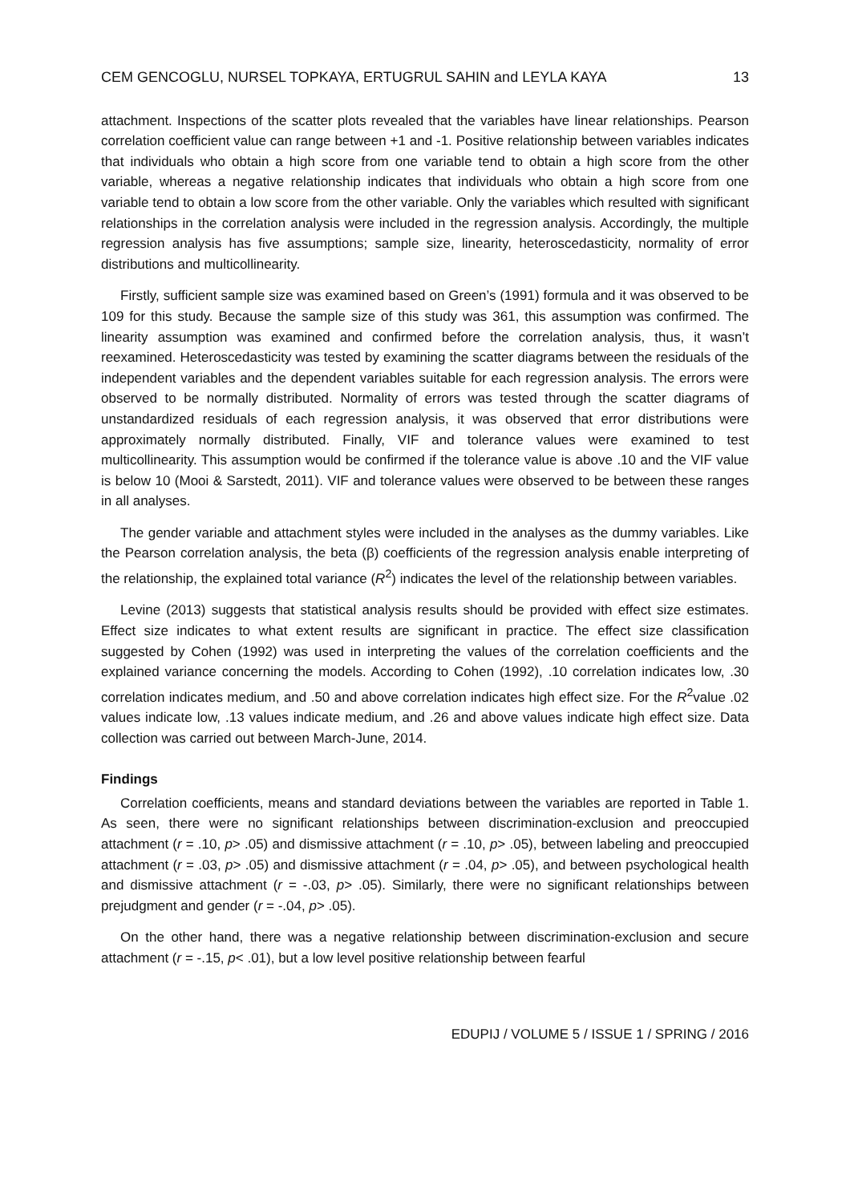CEM GENCOGLU, NURSEL TOPKAYA, ERTUGRUL SAHIN and LEYLA KAYA 13
attachment. Inspections of the scatter plots revealed that the variables have linear relationships. Pearson correlation coefficient value can range between +1 and -1. Positive relationship between variables indicates that individuals who obtain a high score from one variable tend to obtain a high score from the other variable, whereas a negative relationship indicates that individuals who obtain a high score from one variable tend to obtain a low score from the other variable. Only the variables which resulted with significant relationships in the correlation analysis were included in the regression analysis. Accordingly, the multiple regression analysis has five assumptions; sample size, linearity, heteroscedasticity, normality of error distributions and multicollinearity.
Firstly, sufficient sample size was examined based on Green’s (1991) formula and it was observed to be 109 for this study. Because the sample size of this study was 361, this assumption was confirmed. The linearity assumption was examined and confirmed before the correlation analysis, thus, it wasn’t reexamined. Heteroscedasticity was tested by examining the scatter diagrams between the residuals of the independent variables and the dependent variables suitable for each regression analysis. The errors were observed to be normally distributed. Normality of errors was tested through the scatter diagrams of unstandardized residuals of each regression analysis, it was observed that error distributions were approximately normally distributed. Finally, VIF and tolerance values were examined to test multicollinearity. This assumption would be confirmed if the tolerance value is above .10 and the VIF value is below 10 (Mooi & Sarstedt, 2011). VIF and tolerance values were observed to be between these ranges in all analyses.
The gender variable and attachment styles were included in the analyses as the dummy variables. Like the Pearson correlation analysis, the beta (β) coefficients of the regression analysis enable interpreting of the relationship, the explained total variance (R<sup>2</sup>) indicates the level of the relationship between variables.
Levine (2013) suggests that statistical analysis results should be provided with effect size estimates. Effect size indicates to what extent results are significant in practice. The effect size classification suggested by Cohen (1992) was used in interpreting the values of the correlation coefficients and the explained variance concerning the models. According to Cohen (1992), .10 correlation indicates low, .30 correlation indicates medium, and .50 and above correlation indicates high effect size. For the R<sup>2</sup>value .02 values indicate low, .13 values indicate medium, and .26 and above values indicate high effect size. Data collection was carried out between March-June, 2014.
Findings
Correlation coefficients, means and standard deviations between the variables are reported in Table 1. As seen, there were no significant relationships between discrimination-exclusion and preoccupied attachment (r = .10, p> .05) and dismissive attachment (r = .10, p> .05), between labeling and preoccupied attachment (r = .03, p> .05) and dismissive attachment (r = .04, p> .05), and between psychological health and dismissive attachment (r = -.03, p> .05). Similarly, there were no significant relationships between prejudgment and gender (r = -.04, p> .05).
On the other hand, there was a negative relationship between discrimination-exclusion and secure attachment (r = -.15, p< .01), but a low level positive relationship between fearful
EDUPIJ / VOLUME 5 / ISSUE 1 / SPRING / 2016